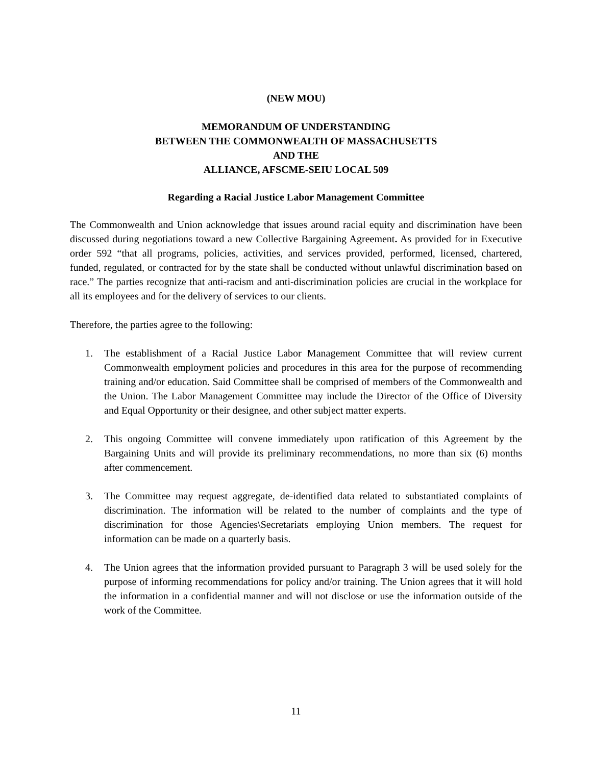(NEW MOU)
MEMORANDUM OF UNDERSTANDING
BETWEEN THE COMMONWEALTH OF MASSACHUSETTS
AND THE
ALLIANCE, AFSCME-SEIU LOCAL 509
Regarding a Racial Justice Labor Management Committee
The Commonwealth and Union acknowledge that issues around racial equity and discrimination have been discussed during negotiations toward a new Collective Bargaining Agreement. As provided for in Executive order 592 “that all programs, policies, activities, and services provided, performed, licensed, chartered, funded, regulated, or contracted for by the state shall be conducted without unlawful discrimination based on race.” The parties recognize that anti-racism and anti-discrimination policies are crucial in the workplace for all its employees and for the delivery of services to our clients.
Therefore, the parties agree to the following:
1. The establishment of a Racial Justice Labor Management Committee that will review current Commonwealth employment policies and procedures in this area for the purpose of recommending training and/or education. Said Committee shall be comprised of members of the Commonwealth and the Union. The Labor Management Committee may include the Director of the Office of Diversity and Equal Opportunity or their designee, and other subject matter experts.
2. This ongoing Committee will convene immediately upon ratification of this Agreement by the Bargaining Units and will provide its preliminary recommendations, no more than six (6) months after commencement.
3. The Committee may request aggregate, de-identified data related to substantiated complaints of discrimination. The information will be related to the number of complaints and the type of discrimination for those Agencies\Secretariats employing Union members. The request for information can be made on a quarterly basis.
4. The Union agrees that the information provided pursuant to Paragraph 3 will be used solely for the purpose of informing recommendations for policy and/or training. The Union agrees that it will hold the information in a confidential manner and will not disclose or use the information outside of the work of the Committee.
11